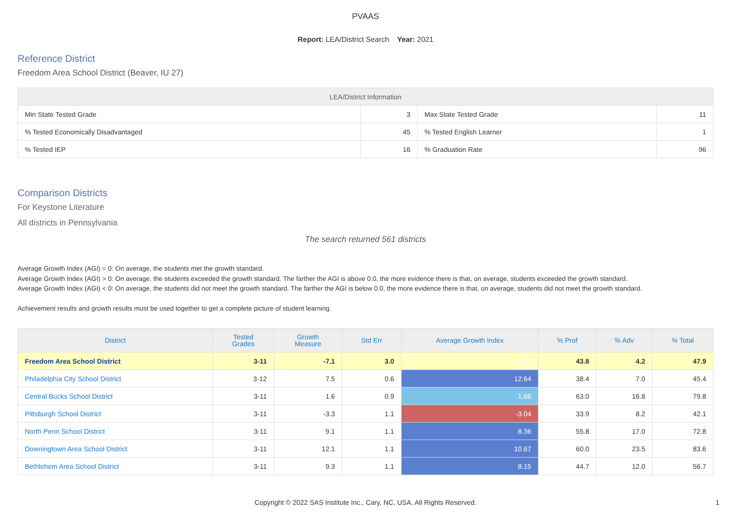PVAAS
Report: LEA/District Search Year: 2021
Reference District
Freedom Area School District (Beaver, IU 27)
| LEA/District Information | | | |
| --- | --- | --- | --- |
| Min State Tested Grade | 3 | Max State Tested Grade | 11 |
| % Tested Economically Disadvantaged | 45 | % Tested English Learner | 1 |
| % Tested IEP | 16 | % Graduation Rate | 96 |
Comparison Districts
For Keystone Literature
All districts in Pennsylvania
The search returned 561 districts
Average Growth Index (AGI) = 0: On average, the students met the growth standard.
Average Growth Index (AGI) > 0: On average, the students exceeded the growth standard. The farther the AGI is above 0.0, the more evidence there is that, on average, students exceeded the growth standard.
Average Growth Index (AGI) < 0: On average, the students did not meet the growth standard. The farther the AGI is below 0.0, the more evidence there is that, on average, students did not meet the growth standard.
Achievement results and growth results must be used together to get a complete picture of student learning.
| District | Tested Grades | Growth Measure | Std Err | Average Growth Index | % Prof | % Adv | % Total |
| --- | --- | --- | --- | --- | --- | --- | --- |
| Freedom Area School District | 3-11 | -7.1 | 3.0 | -2.37 | 43.8 | 4.2 | 47.9 |
| Philadelphia City School District | 3-12 | 7.5 | 0.6 | 12.64 | 38.4 | 7.0 | 45.4 |
| Central Bucks School District | 3-11 | 1.6 | 0.9 | 1.66 | 63.0 | 16.8 | 79.8 |
| Pittsburgh School District | 3-11 | -3.3 | 1.1 | -3.04 | 33.9 | 8.2 | 42.1 |
| North Penn School District | 3-11 | 9.1 | 1.1 | 8.36 | 55.8 | 17.0 | 72.8 |
| Downingtown Area School District | 3-11 | 12.1 | 1.1 | 10.67 | 60.0 | 23.5 | 83.6 |
| Bethlehem Area School District | 3-11 | 9.3 | 1.1 | 8.15 | 44.7 | 12.0 | 56.7 |
Copyright © 2022 SAS Institute Inc., Cary, NC, USA. All Rights Reserved.
1